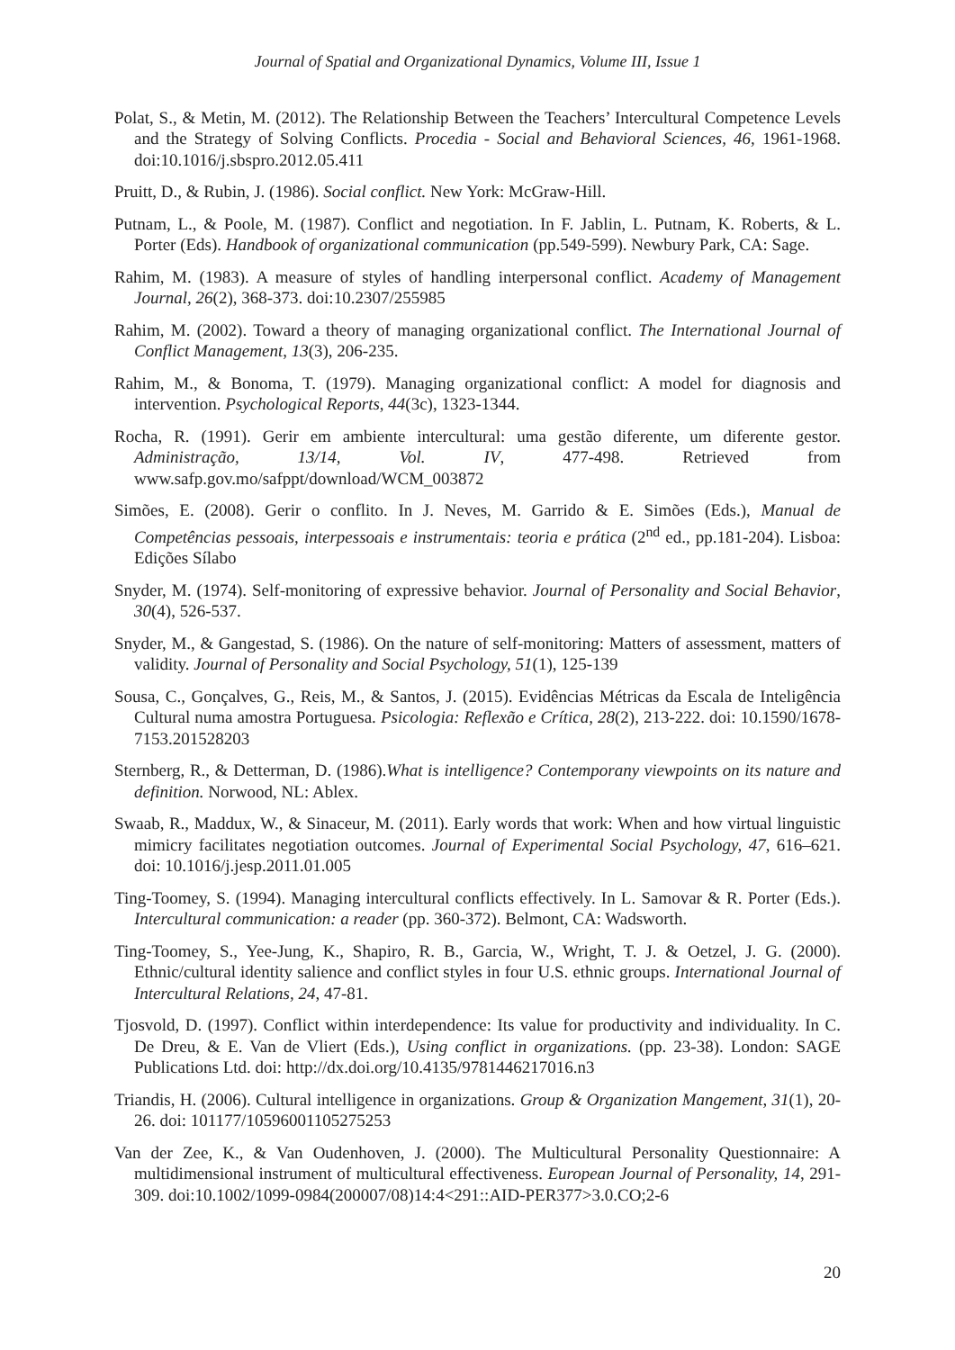Journal of Spatial and Organizational Dynamics, Volume III, Issue 1
Polat, S., & Metin, M. (2012). The Relationship Between the Teachers’ Intercultural Competence Levels and the Strategy of Solving Conflicts. Procedia - Social and Behavioral Sciences, 46, 1961-1968. doi:10.1016/j.sbspro.2012.05.411
Pruitt, D., & Rubin, J. (1986). Social conflict. New York: McGraw-Hill.
Putnam, L., & Poole, M. (1987). Conflict and negotiation. In F. Jablin, L. Putnam, K. Roberts, & L. Porter (Eds). Handbook of organizational communication (pp.549-599). Newbury Park, CA: Sage.
Rahim, M. (1983). A measure of styles of handling interpersonal conflict. Academy of Management Journal, 26(2), 368-373. doi:10.2307/255985
Rahim, M. (2002). Toward a theory of managing organizational conflict. The International Journal of Conflict Management, 13(3), 206-235.
Rahim, M., & Bonoma, T. (1979). Managing organizational conflict: A model for diagnosis and intervention. Psychological Reports, 44(3c), 1323-1344.
Rocha, R. (1991). Gerir em ambiente intercultural: uma gestão diferente, um diferente gestor. Administração, 13/14, Vol. IV, 477-498. Retrieved from www.safp.gov.mo/safppt/download/WCM_003872
Simões, E. (2008). Gerir o conflito. In J. Neves, M. Garrido & E. Simões (Eds.), Manual de Competências pessoais, interpessoais e instrumentais: teoria e prática (2<sup>nd</sup> ed., pp.181-204). Lisboa: Edições Sílabo
Snyder, M. (1974). Self-monitoring of expressive behavior. Journal of Personality and Social Behavior, 30(4), 526-537.
Snyder, M., & Gangestad, S. (1986). On the nature of self-monitoring: Matters of assessment, matters of validity. Journal of Personality and Social Psychology, 51(1), 125-139
Sousa, C., Gonçalves, G., Reis, M., & Santos, J. (2015). Evidências Métricas da Escala de Inteligência Cultural numa amostra Portuguesa. Psicologia: Reflexão e Crítica, 28(2), 213-222. doi: 10.1590/1678-7153.201528203
Sternberg, R., & Detterman, D. (1986).What is intelligence? Contemporany viewpoints on its nature and definition. Norwood, NL: Ablex.
Swaab, R., Maddux, W., & Sinaceur, M. (2011). Early words that work: When and how virtual linguistic mimicry facilitates negotiation outcomes. Journal of Experimental Social Psychology, 47, 616–621. doi: 10.1016/j.jesp.2011.01.005
Ting-Toomey, S. (1994). Managing intercultural conflicts effectively. In L. Samovar & R. Porter (Eds.). Intercultural communication: a reader (pp. 360-372). Belmont, CA: Wadsworth.
Ting-Toomey, S., Yee-Jung, K., Shapiro, R. B., Garcia, W., Wright, T. J. & Oetzel, J. G. (2000). Ethnic/cultural identity salience and conflict styles in four U.S. ethnic groups. International Journal of Intercultural Relations, 24, 47-81.
Tjosvold, D. (1997). Conflict within interdependence: Its value for productivity and individuality. In C. De Dreu, & E. Van de Vliert (Eds.), Using conflict in organizations. (pp. 23-38). London: SAGE Publications Ltd. doi: http://dx.doi.org/10.4135/9781446217016.n3
Triandis, H. (2006). Cultural intelligence in organizations. Group & Organization Mangement, 31(1), 20-26. doi: 101177/10596001105275253
Van der Zee, K., & Van Oudenhoven, J. (2000). The Multicultural Personality Questionnaire: A multidimensional instrument of multicultural effectiveness. European Journal of Personality, 14, 291-309. doi:10.1002/1099-0984(200007/08)14:4<291::AID-PER377>3.0.CO;2-6
20